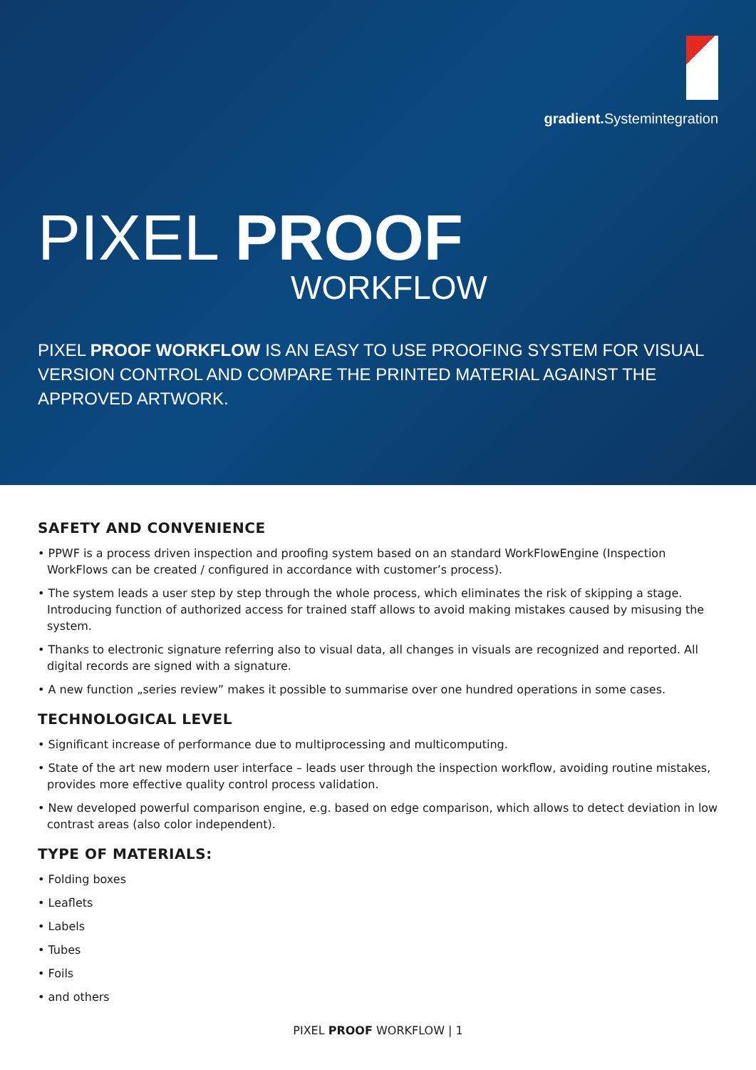gradient. Systemintegration
PIXEL PROOF
WORKFLOW
PIXEL PROOF WORKFLOW IS AN EASY TO USE PROOFING SYSTEM FOR VISUAL VERSION CONTROL AND COMPARE THE PRINTED MATERIAL AGAINST THE APPROVED ARTWORK.
SAFETY AND CONVENIENCE
• PPWF is a process driven inspection and proofing system based on an standard WorkFlowEngine (Inspection WorkFlows can be created / configured in accordance with customer’s process).
• The system leads a user step by step through the whole process, which eliminates the risk of skipping a stage. Introducing function of authorized access for trained staff allows to avoid making mistakes caused by misusing the system.
• Thanks to electronic signature referring also to visual data, all changes in visuals are recognized and reported. All digital records are signed with a signature.
• A new function „series review” makes it possible to summarise over one hundred operations in some cases.
TECHNOLOGICAL LEVEL
• Significant increase of performance due to multiprocessing and multicomputing.
• State of the art new modern user interface – leads user through the inspection workflow, avoiding routine mistakes, provides more effective quality control process validation.
• New developed powerful comparison engine, e.g. based on edge comparison, which allows to detect deviation in low contrast areas (also color independent).
TYPE OF MATERIALS:
• Folding boxes
• Leaflets
• Labels
• Tubes
• Foils
• and others
PIXEL PROOF WORKFLOW | 1